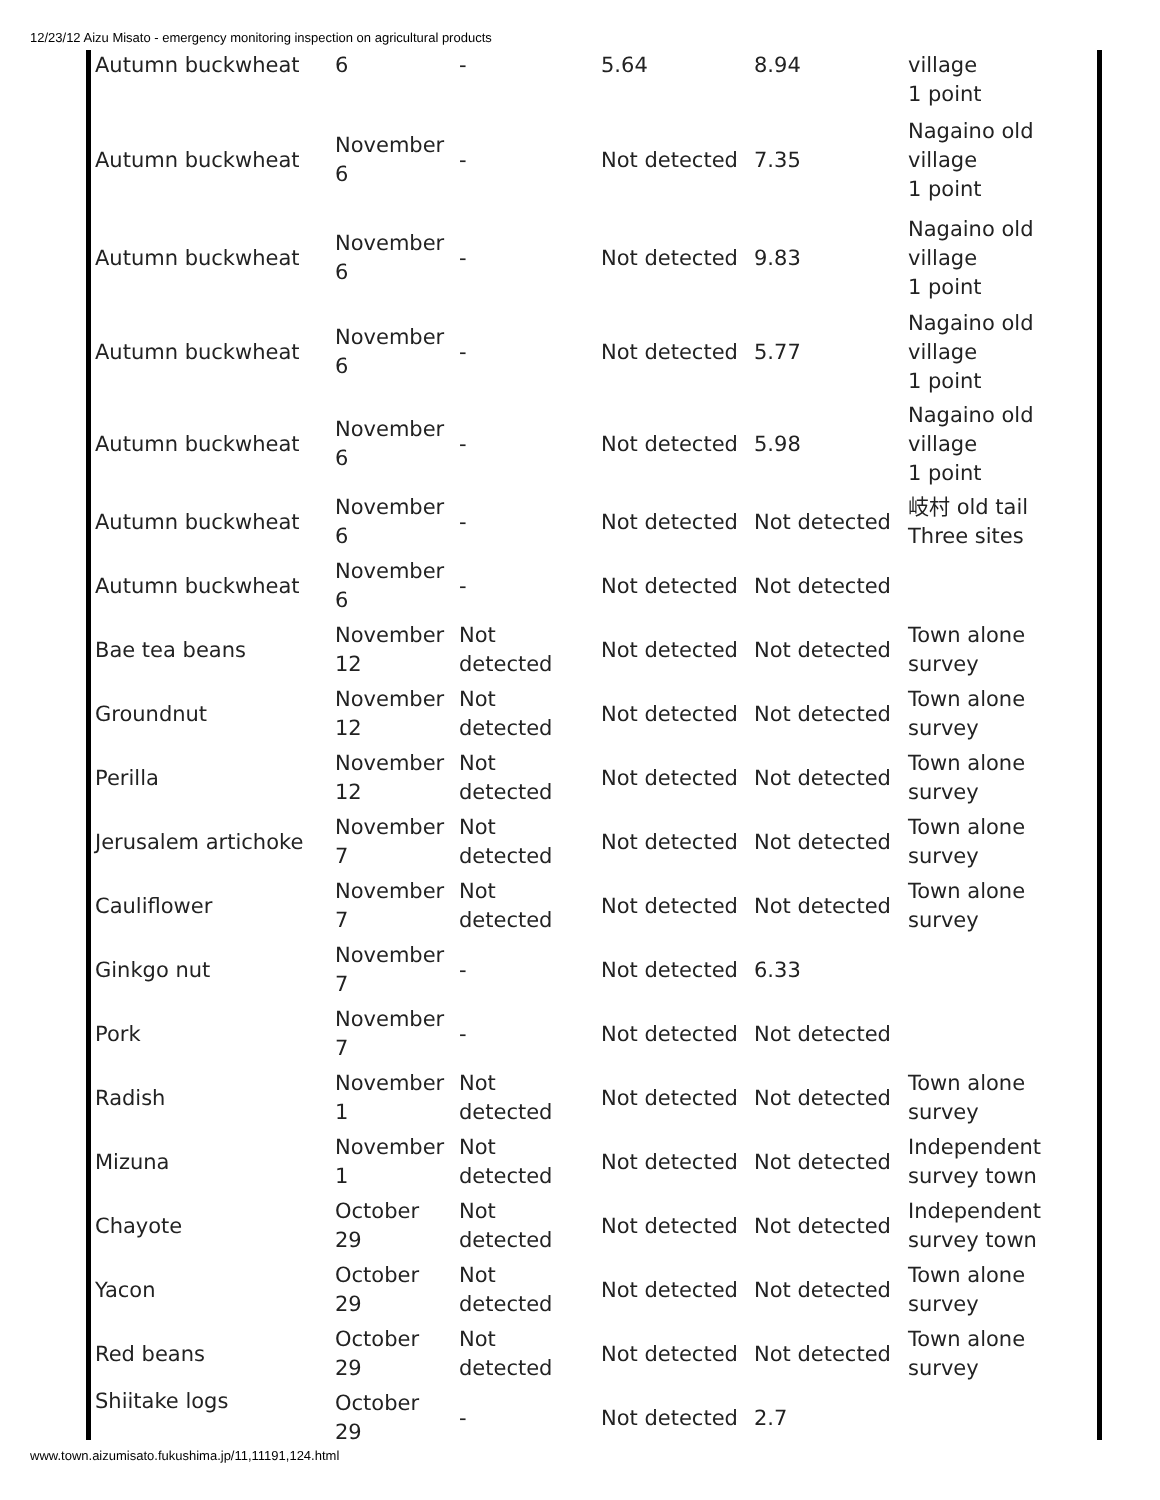12/23/12 Aizu Misato - emergency monitoring inspection on agricultural products
| Autumn buckwheat | 6 | - | 5.64 | 8.94 | village 1 point |
| Autumn buckwheat | November 6 | - | Not detected | 7.35 | Nagaino old village 1 point |
| Autumn buckwheat | November 6 | - | Not detected | 9.83 | Nagaino old village 1 point |
| Autumn buckwheat | November 6 | - | Not detected | 5.77 | Nagaino old village 1 point |
| Autumn buckwheat | November 6 | - | Not detected | 5.98 | Nagaino old village 1 point |
| Autumn buckwheat | November 6 | - | Not detected | Not detected | 岐村 old tail Three sites |
| Autumn buckwheat | November 6 | - | Not detected | Not detected | |
| Bae tea beans | November 12 | Not detected | Not detected | Not detected | Town alone survey |
| Groundnut | November 12 | Not detected | Not detected | Not detected | Town alone survey |
| Perilla | November 12 | Not detected | Not detected | Not detected | Town alone survey |
| Jerusalem artichoke | November 7 | Not detected | Not detected | Not detected | Town alone survey |
| Cauliflower | November 7 | Not detected | Not detected | Not detected | Town alone survey |
| Ginkgo nut | November 7 | - | Not detected | 6.33 | |
| Pork | November 7 | - | Not detected | Not detected | |
| Radish | November 1 | Not detected | Not detected | Not detected | Town alone survey |
| Mizuna | November 1 | Not detected | Not detected | Not detected | Independent survey town |
| Chayote | October 29 | Not detected | Not detected | Not detected | Independent survey town |
| Yacon | October 29 | Not detected | Not detected | Not detected | Town alone survey |
| Red beans | October 29 | Not detected | Not detected | Not detected | Town alone survey |
| Shiitake logs | October 29 | - | Not detected | 2.7 | |
www.town.aizumisato.fukushima.jp/11,11191,124.html